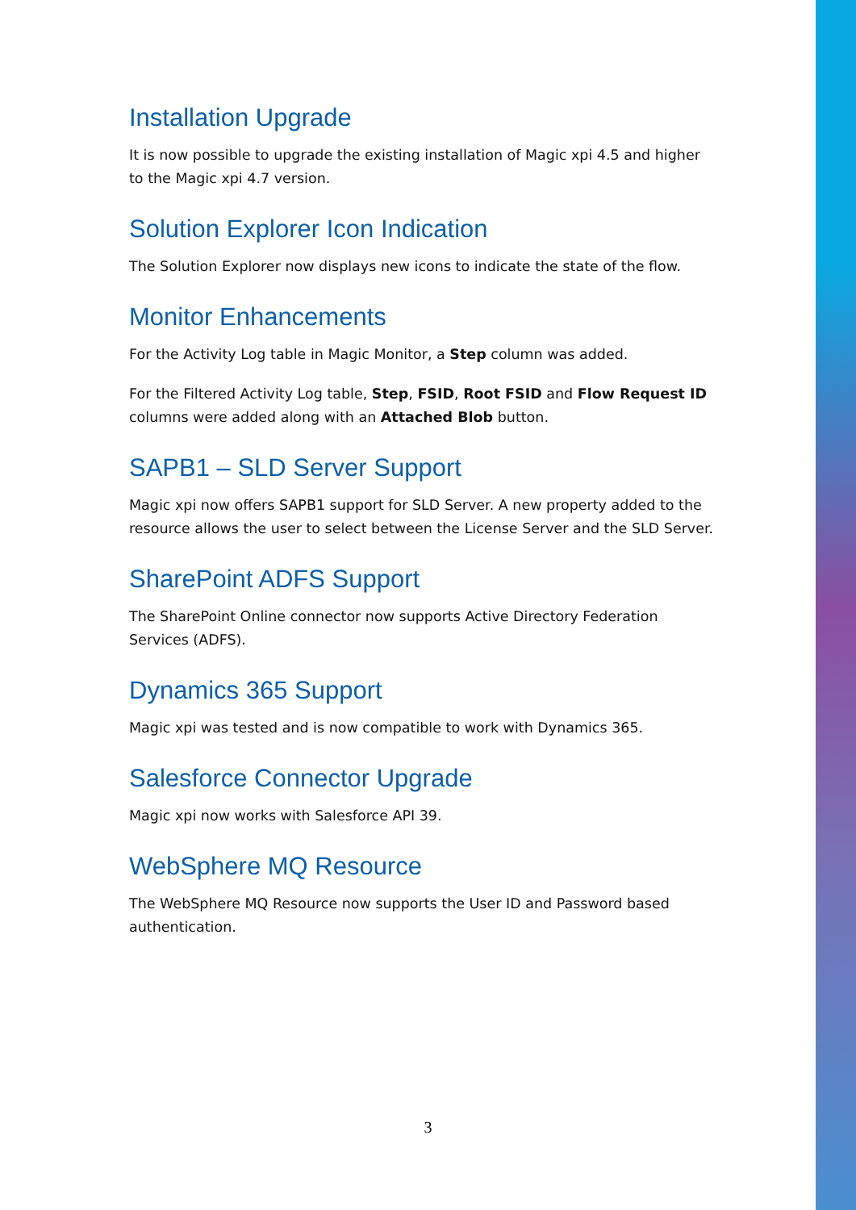Installation Upgrade
It is now possible to upgrade the existing installation of Magic xpi 4.5 and higher to the Magic xpi 4.7 version.
Solution Explorer Icon Indication
The Solution Explorer now displays new icons to indicate the state of the flow.
Monitor Enhancements
For the Activity Log table in Magic Monitor, a Step column was added.
For the Filtered Activity Log table, Step, FSID, Root FSID and Flow Request ID columns were added along with an Attached Blob button.
SAPB1 – SLD Server Support
Magic xpi now offers SAPB1 support for SLD Server. A new property added to the resource allows the user to select between the License Server and the SLD Server.
SharePoint ADFS Support
The SharePoint Online connector now supports Active Directory Federation Services (ADFS).
Dynamics 365 Support
Magic xpi was tested and is now compatible to work with Dynamics 365.
Salesforce Connector Upgrade
Magic xpi now works with Salesforce API 39.
WebSphere MQ Resource
The WebSphere MQ Resource now supports the User ID and Password based authentication.
3